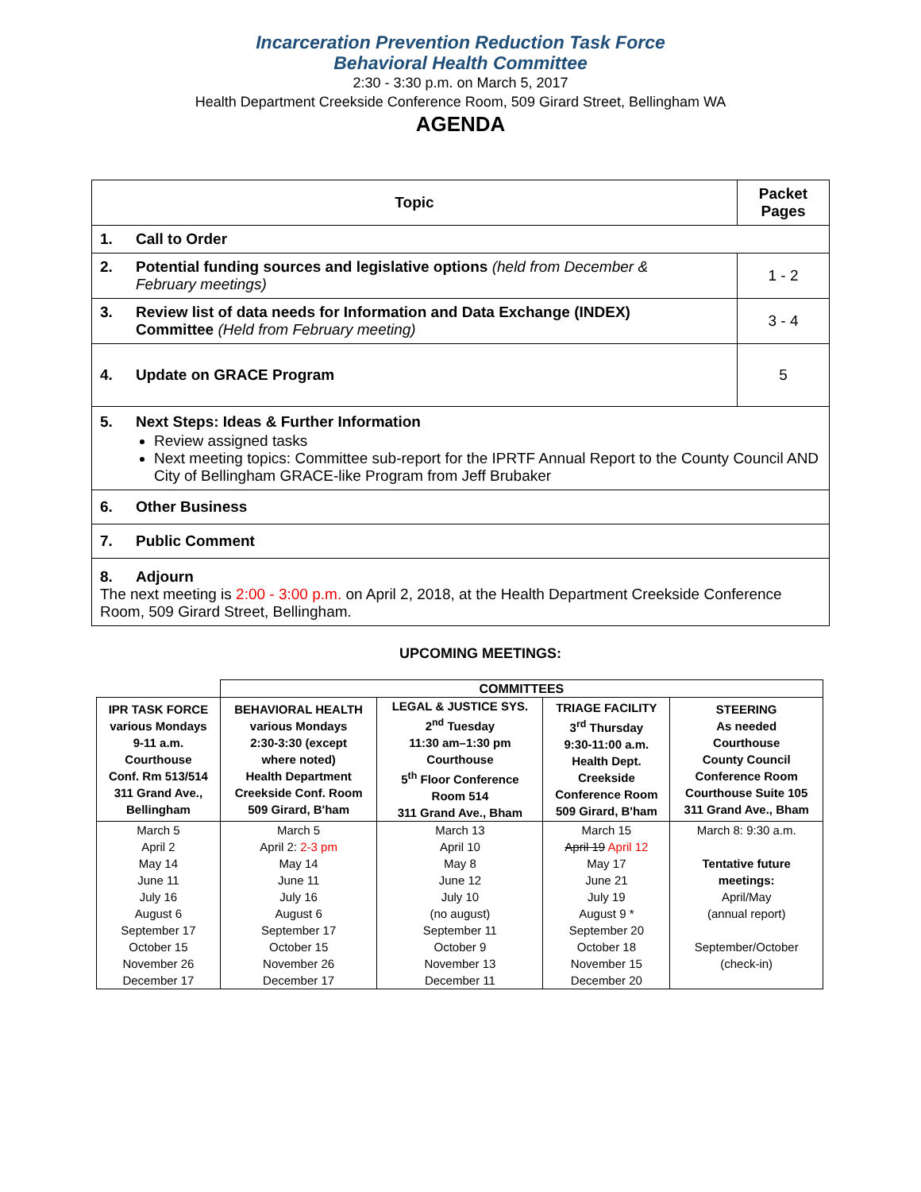Incarceration Prevention Reduction Task Force
Behavioral Health Committee
2:30 - 3:30 p.m. on March 5, 2017
Health Department Creekside Conference Room, 509 Girard Street, Bellingham WA
AGENDA
| Topic | Packet Pages |
| 1. Call to Order | |
| 2. Potential funding sources and legislative options (held from December & February meetings) | 1 - 2 |
| 3. Review list of data needs for Information and Data Exchange (INDEX) Committee (Held from February meeting) | 3 - 4 |
| 4. Update on GRACE Program | 5 |
| 5. Next Steps: Ideas & Further Information Review assigned tasks Next meeting topics: Committee sub-report for the IPRTF Annual Report to the County Council AND City of Bellingham GRACE-like Program from Jeff Brubaker | |
| 6. Other Business | |
| 7. Public Comment | |
| 8. Adjourn The next meeting is 2:00 - 3:00 p.m. on April 2, 2018, at the Health Department Creekside Conference Room, 509 Girard Street, Bellingham. | |
UPCOMING MEETINGS:
| | COMMITTEES | | | |
| --- | --- | --- | --- | --- |
| IPR TASK FORCE various Mondays 9-11 a.m. Courthouse Conf. Rm 513/514 311 Grand Ave., Bellingham | BEHAVIORAL HEALTH various Mondays 2:30-3:30 (except where noted) Health Department Creekside Conf. Room 509 Girard, B'ham | LEGAL & JUSTICE SYS. 2<sup>nd</sup> Tuesday 11:30 am–1:30 pm Courthouse 5<sup>th</sup> Floor Conference Room 514 311 Grand Ave., Bham | TRIAGE FACILITY 3<sup>rd</sup> Thursday 9:30-11:00 a.m. Health Dept. Creekside Conference Room 509 Girard, B'ham | STEERING As needed Courthouse County Council Conference Room Courthouse Suite 105 311 Grand Ave., Bham |
| March 5 April 2 May 14 June 11 July 16 August 6 September 17 October 15 November 26 December 17 | March 5 April 2: 2-3 pm May 14 June 11 July 16 August 6 September 17 October 15 November 26 December 17 | March 13 April 10 May 8 June 12 July 10 (no august) September 11 October 9 November 13 December 11 | March 15 April 19 April 12 May 17 June 21 July 19 August 9 * September 20 October 18 November 15 December 20 | March 8: 9:30 a.m. Tentative future meetings: April/May (annual report) September/October (check-in) |